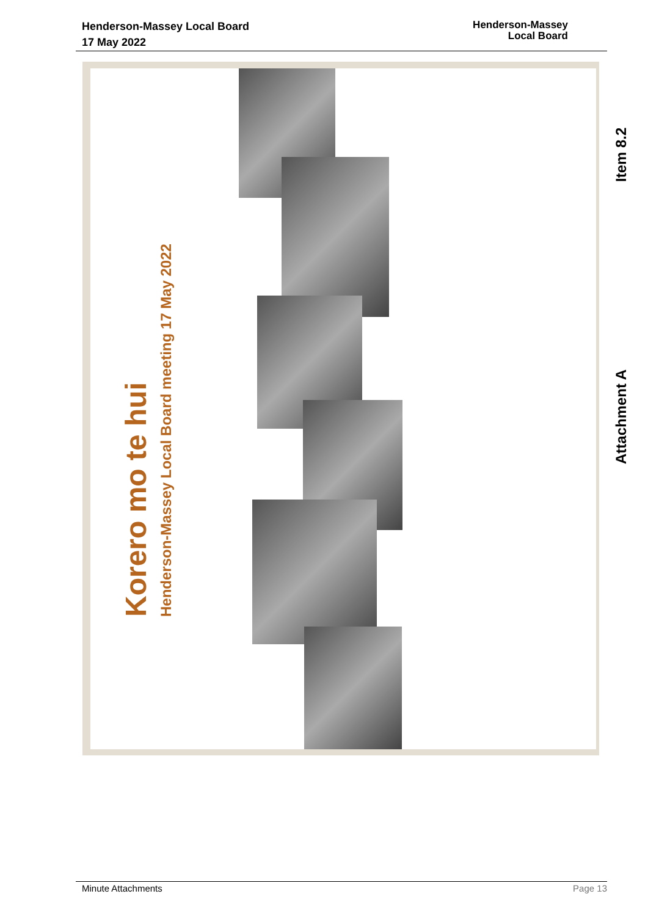Henderson-Massey Local Board
17 May 2022
Henderson-Massey
Local Board
Korero mo te hui
Henderson-Massey Local Board meeting 17 May 2022
Item 8.2
Attachment A
Minute Attachments Page 13